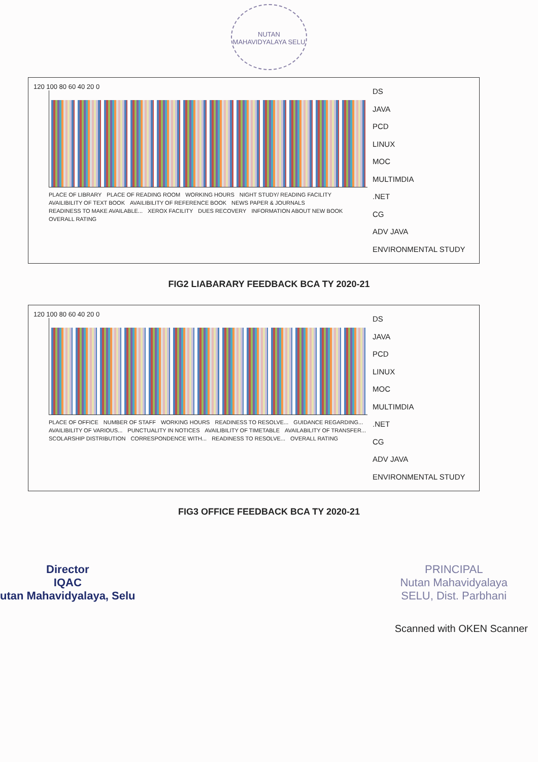NUTAN MAHAVIDYALAYA SELU
120 100 80 60 40 20 0
PLACE OF LIBRARY PLACE OF READING ROOM WORKING HOURS NIGHT STUDY/ READING FACILITY AVAILIBILITY OF TEXT BOOK AVAILIBILITY OF REFERENCE BOOK NEWS PAPER & JOURNALS READINESS TO MAKE AVAILABLE... XEROX FACILITY DUES RECOVERY INFORMATION ABOUT NEW BOOK OVERALL RATING
DS
JAVA
PCD
LINUX
MOC
MULTIMDIA
.NET
CG
ADV JAVA
ENVIRONMENTAL STUDY
FIG2 LIABARARY FEEDBACK BCA TY 2020-21
120 100 80 60 40 20 0
PLACE OF OFFICE NUMBER OF STAFF WORKING HOURS READINESS TO RESOLVE... GUIDANCE REGARDING... AVAILIBILITY OF VARIOUS... PUNCTUALITY IN NOTICES AVAILIBILITY OF TIMETABLE AVAILABILITY OF TRANSFER... SCOLARSHIP DISTRIBUTION CORRESPONDENCE WITH... READINESS TO RESOLVE... OVERALL RATING
DS
JAVA
PCD
LINUX
MOC
MULTIMDIA
.NET
CG
ADV JAVA
ENVIRONMENTAL STUDY
FIG3 OFFICE FEEDBACK BCA TY 2020-21
Director
IQAC
utan Mahavidyalaya, Selu
PRINCIPAL
Nutan Mahavidyalaya
SELU, Dist. Parbhani
Scanned with OKEN Scanner